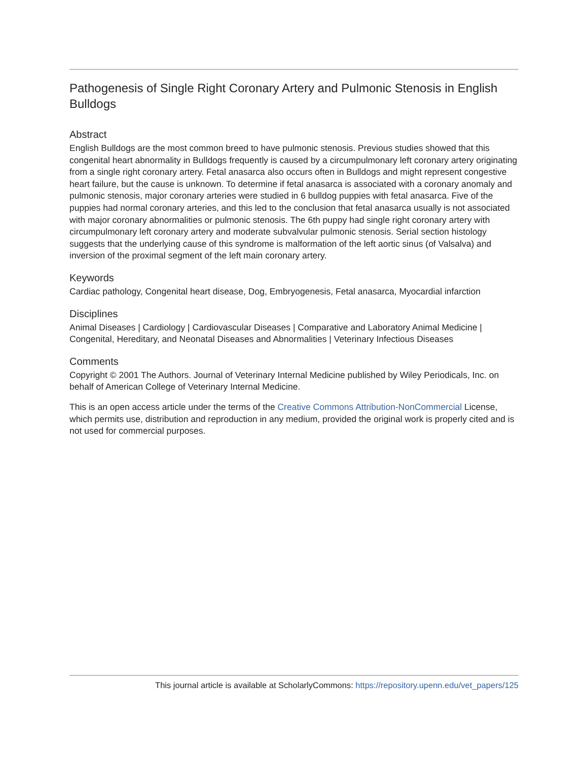Pathogenesis of Single Right Coronary Artery and Pulmonic Stenosis in English Bulldogs
Abstract
English Bulldogs are the most common breed to have pulmonic stenosis. Previous studies showed that this congenital heart abnormality in Bulldogs frequently is caused by a circumpulmonary left coronary artery originating from a single right coronary artery. Fetal anasarca also occurs often in Bulldogs and might represent congestive heart failure, but the cause is unknown. To determine if fetal anasarca is associated with a coronary anomaly and pulmonic stenosis, major coronary arteries were studied in 6 bulldog puppies with fetal anasarca. Five of the puppies had normal coronary arteries, and this led to the conclusion that fetal anasarca usually is not associated with major coronary abnormalities or pulmonic stenosis. The 6th puppy had single right coronary artery with circumpulmonary left coronary artery and moderate subvalvular pulmonic stenosis. Serial section histology suggests that the underlying cause of this syndrome is malformation of the left aortic sinus (of Valsalva) and inversion of the proximal segment of the left main coronary artery.
Keywords
Cardiac pathology, Congenital heart disease, Dog, Embryogenesis, Fetal anasarca, Myocardial infarction
Disciplines
Animal Diseases | Cardiology | Cardiovascular Diseases | Comparative and Laboratory Animal Medicine | Congenital, Hereditary, and Neonatal Diseases and Abnormalities | Veterinary Infectious Diseases
Comments
Copyright © 2001 The Authors. Journal of Veterinary Internal Medicine published by Wiley Periodicals, Inc. on behalf of American College of Veterinary Internal Medicine.
This is an open access article under the terms of the Creative Commons Attribution-NonCommercial License, which permits use, distribution and reproduction in any medium, provided the original work is properly cited and is not used for commercial purposes.
This journal article is available at ScholarlyCommons: https://repository.upenn.edu/vet_papers/125